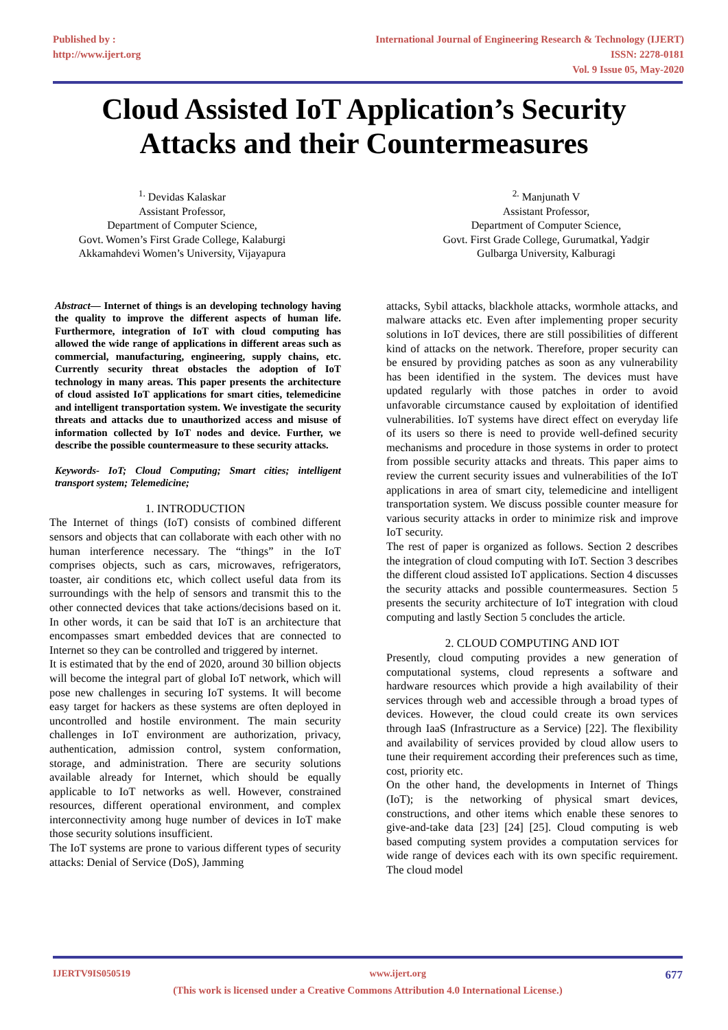Published by :
http://www.ijert.org
International Journal of Engineering Research & Technology (IJERT)
ISSN: 2278-0181
Vol. 9 Issue 05, May-2020
Cloud Assisted IoT Application’s Security
Attacks and their Countermeasures
<sup>1.</sup> Devidas Kalaskar
Assistant Professor,
Department of Computer Science,
Govt. Women’s First Grade College, Kalaburgi
Akkamahdevi Women’s University, Vijayapura
<sup>2.</sup> Manjunath V
Assistant Professor,
Department of Computer Science,
Govt. First Grade College, Gurumatkal, Yadgir
Gulbarga University, Kalburagi
Abstract— Internet of things is an developing technology having the quality to improve the different aspects of human life. Furthermore, integration of IoT with cloud computing has allowed the wide range of applications in different areas such as commercial, manufacturing, engineering, supply chains, etc. Currently security threat obstacles the adoption of IoT technology in many areas. This paper presents the architecture of cloud assisted IoT applications for smart cities, telemedicine and intelligent transportation system. We investigate the security threats and attacks due to unauthorized access and misuse of information collected by IoT nodes and device. Further, we describe the possible countermeasure to these security attacks.
Keywords- IoT; Cloud Computing; Smart cities; intelligent transport system; Telemedicine;
1. INTRODUCTION
The Internet of things (IoT) consists of combined different sensors and objects that can collaborate with each other with no human interference necessary. The “things” in the IoT comprises objects, such as cars, microwaves, refrigerators, toaster, air conditions etc, which collect useful data from its surroundings with the help of sensors and transmit this to the other connected devices that take actions/decisions based on it. In other words, it can be said that IoT is an architecture that encompasses smart embedded devices that are connected to Internet so they can be controlled and triggered by internet.
It is estimated that by the end of 2020, around 30 billion objects will become the integral part of global IoT network, which will pose new challenges in securing IoT systems. It will become easy target for hackers as these systems are often deployed in uncontrolled and hostile environment. The main security challenges in IoT environment are authorization, privacy, authentication, admission control, system conformation, storage, and administration. There are security solutions available already for Internet, which should be equally applicable to IoT networks as well. However, constrained resources, different operational environment, and complex interconnectivity among huge number of devices in IoT make those security solutions insufficient.
The IoT systems are prone to various different types of security attacks: Denial of Service (DoS), Jamming
attacks, Sybil attacks, blackhole attacks, wormhole attacks, and malware attacks etc. Even after implementing proper security solutions in IoT devices, there are still possibilities of different kind of attacks on the network. Therefore, proper security can be ensured by providing patches as soon as any vulnerability has been identified in the system. The devices must have updated regularly with those patches in order to avoid unfavorable circumstance caused by exploitation of identified vulnerabilities. IoT systems have direct effect on everyday life of its users so there is need to provide well-defined security mechanisms and procedure in those systems in order to protect from possible security attacks and threats. This paper aims to review the current security issues and vulnerabilities of the IoT applications in area of smart city, telemedicine and intelligent transportation system. We discuss possible counter measure for various security attacks in order to minimize risk and improve IoT security.
The rest of paper is organized as follows. Section 2 describes the integration of cloud computing with IoT. Section 3 describes the different cloud assisted IoT applications. Section 4 discusses the security attacks and possible countermeasures. Section 5 presents the security architecture of IoT integration with cloud computing and lastly Section 5 concludes the article.
2. CLOUD COMPUTING AND IOT
Presently, cloud computing provides a new generation of computational systems, cloud represents a software and hardware resources which provide a high availability of their services through web and accessible through a broad types of devices. However, the cloud could create its own services through IaaS (Infrastructure as a Service) [22]. The flexibility and availability of services provided by cloud allow users to tune their requirement according their preferences such as time, cost, priority etc.
On the other hand, the developments in Internet of Things (IoT); is the networking of physical smart devices, constructions, and other items which enable these senores to give-and-take data [23] [24] [25]. Cloud computing is web based computing system provides a computation services for wide range of devices each with its own specific requirement. The cloud model
IJERTV9IS050519 www.ijert.org 677
(This work is licensed under a Creative Commons Attribution 4.0 International License.)